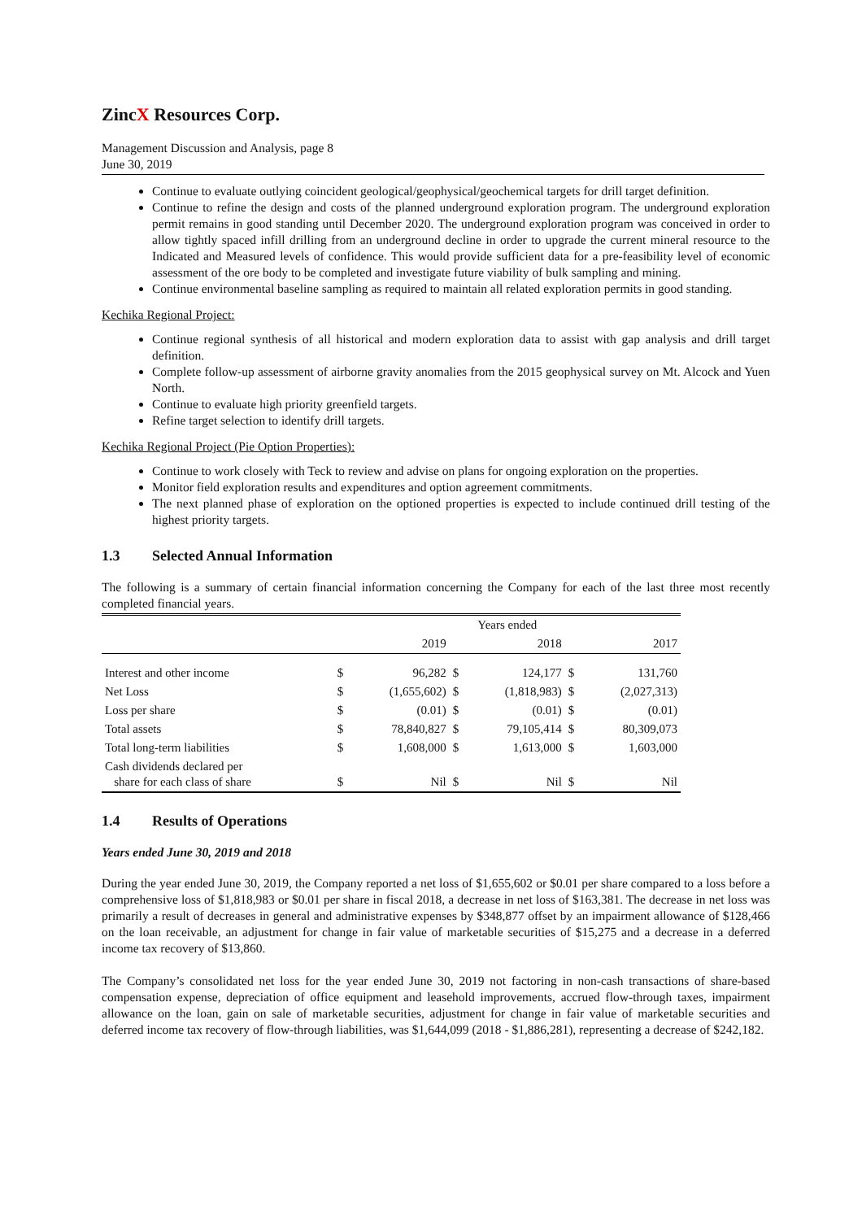ZincX Resources Corp.
Management Discussion and Analysis, page 8
June 30, 2019
Continue to evaluate outlying coincident geological/geophysical/geochemical targets for drill target definition.
Continue to refine the design and costs of the planned underground exploration program. The underground exploration permit remains in good standing until December 2020. The underground exploration program was conceived in order to allow tightly spaced infill drilling from an underground decline in order to upgrade the current mineral resource to the Indicated and Measured levels of confidence. This would provide sufficient data for a pre-feasibility level of economic assessment of the ore body to be completed and investigate future viability of bulk sampling and mining.
Continue environmental baseline sampling as required to maintain all related exploration permits in good standing.
Kechika Regional Project:
Continue regional synthesis of all historical and modern exploration data to assist with gap analysis and drill target definition.
Complete follow-up assessment of airborne gravity anomalies from the 2015 geophysical survey on Mt. Alcock and Yuen North.
Continue to evaluate high priority greenfield targets.
Refine target selection to identify drill targets.
Kechika Regional Project (Pie Option Properties):
Continue to work closely with Teck to review and advise on plans for ongoing exploration on the properties.
Monitor field exploration results and expenditures and option agreement commitments.
The next planned phase of exploration on the optioned properties is expected to include continued drill testing of the highest priority targets.
1.3 Selected Annual Information
The following is a summary of certain financial information concerning the Company for each of the last three most recently completed financial years.
| | Years ended | | | | | |
| --- | --- | --- | --- | --- | --- | --- |
| | | 2019 | | 2018 | | 2017 |
| Interest and other income | $ | 96,282 | $ | 124,177 | $ | 131,760 |
| Net Loss | $ | (1,655,602) | $ | (1,818,983) | $ | (2,027,313) |
| Loss per share | $ | (0.01) | $ | (0.01) | $ | (0.01) |
| Total assets | $ | 78,840,827 | $ | 79,105,414 | $ | 80,309,073 |
| Total long-term liabilities | $ | 1,608,000 | $ | 1,613,000 | $ | 1,603,000 |
| Cash dividends declared per share for each class of share | $ | Nil | $ | Nil | $ | Nil |
1.4 Results of Operations
Years ended June 30, 2019 and 2018
During the year ended June 30, 2019, the Company reported a net loss of $1,655,602 or $0.01 per share compared to a loss before a comprehensive loss of $1,818,983 or $0.01 per share in fiscal 2018, a decrease in net loss of $163,381. The decrease in net loss was primarily a result of decreases in general and administrative expenses by $348,877 offset by an impairment allowance of $128,466 on the loan receivable, an adjustment for change in fair value of marketable securities of $15,275 and a decrease in a deferred income tax recovery of $13,860.
The Company’s consolidated net loss for the year ended June 30, 2019 not factoring in non-cash transactions of share-based compensation expense, depreciation of office equipment and leasehold improvements, accrued flow-through taxes, impairment allowance on the loan, gain on sale of marketable securities, adjustment for change in fair value of marketable securities and deferred income tax recovery of flow-through liabilities, was $1,644,099 (2018 - $1,886,281), representing a decrease of $242,182.